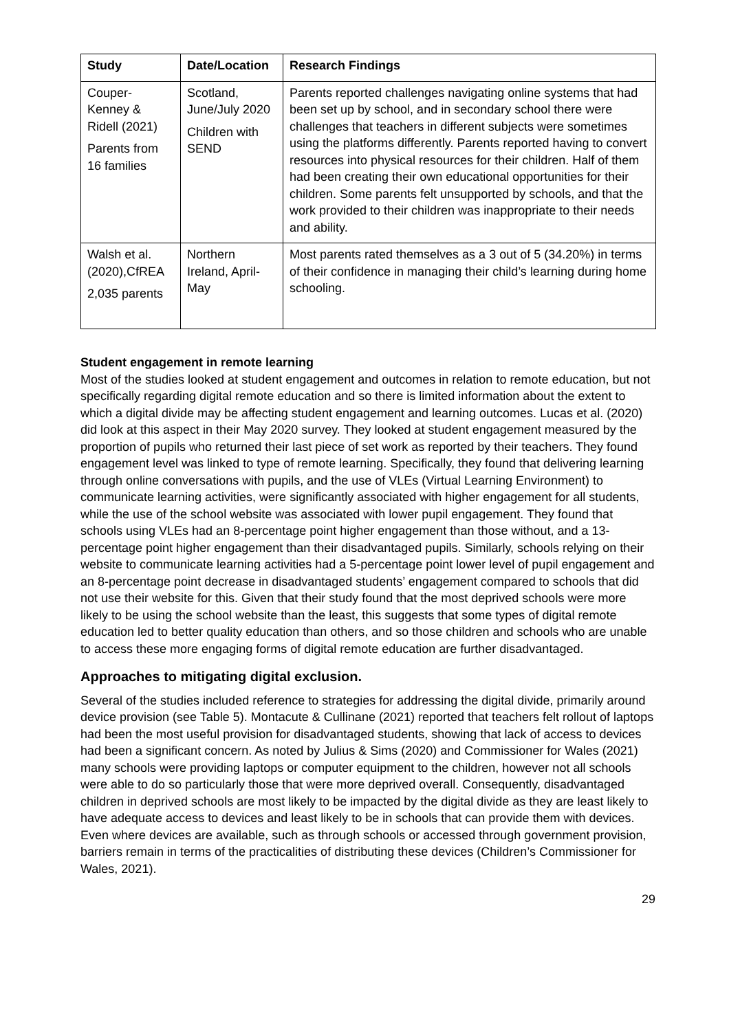| Study | Date/Location | Research Findings |
| --- | --- | --- |
| Couper-Kenney & Ridell (2021) Parents from 16 families | Scotland, June/July 2020 Children with SEND | Parents reported challenges navigating online systems that had been set up by school, and in secondary school there were challenges that teachers in different subjects were sometimes using the platforms differently. Parents reported having to convert resources into physical resources for their children. Half of them had been creating their own educational opportunities for their children. Some parents felt unsupported by schools, and that the work provided to their children was inappropriate to their needs and ability. |
| Walsh et al. (2020),CfREA 2,035 parents | Northern Ireland, April-May | Most parents rated themselves as a 3 out of 5 (34.20%) in terms of their confidence in managing their child’s learning during home schooling. |
Student engagement in remote learning
Most of the studies looked at student engagement and outcomes in relation to remote education, but not specifically regarding digital remote education and so there is limited information about the extent to which a digital divide may be affecting student engagement and learning outcomes. Lucas et al. (2020) did look at this aspect in their May 2020 survey. They looked at student engagement measured by the proportion of pupils who returned their last piece of set work as reported by their teachers. They found engagement level was linked to type of remote learning. Specifically, they found that delivering learning through online conversations with pupils, and the use of VLEs (Virtual Learning Environment) to communicate learning activities, were significantly associated with higher engagement for all students, while the use of the school website was associated with lower pupil engagement. They found that schools using VLEs had an 8-percentage point higher engagement than those without, and a 13-percentage point higher engagement than their disadvantaged pupils. Similarly, schools relying on their website to communicate learning activities had a 5-percentage point lower level of pupil engagement and an 8-percentage point decrease in disadvantaged students’ engagement compared to schools that did not use their website for this. Given that their study found that the most deprived schools were more likely to be using the school website than the least, this suggests that some types of digital remote education led to better quality education than others, and so those children and schools who are unable to access these more engaging forms of digital remote education are further disadvantaged.
Approaches to mitigating digital exclusion.
Several of the studies included reference to strategies for addressing the digital divide, primarily around device provision (see Table 5). Montacute & Cullinane (2021) reported that teachers felt rollout of laptops had been the most useful provision for disadvantaged students, showing that lack of access to devices had been a significant concern. As noted by Julius & Sims (2020) and Commissioner for Wales (2021) many schools were providing laptops or computer equipment to the children, however not all schools were able to do so particularly those that were more deprived overall. Consequently, disadvantaged children in deprived schools are most likely to be impacted by the digital divide as they are least likely to have adequate access to devices and least likely to be in schools that can provide them with devices. Even where devices are available, such as through schools or accessed through government provision, barriers remain in terms of the practicalities of distributing these devices (Children’s Commissioner for Wales, 2021).
29